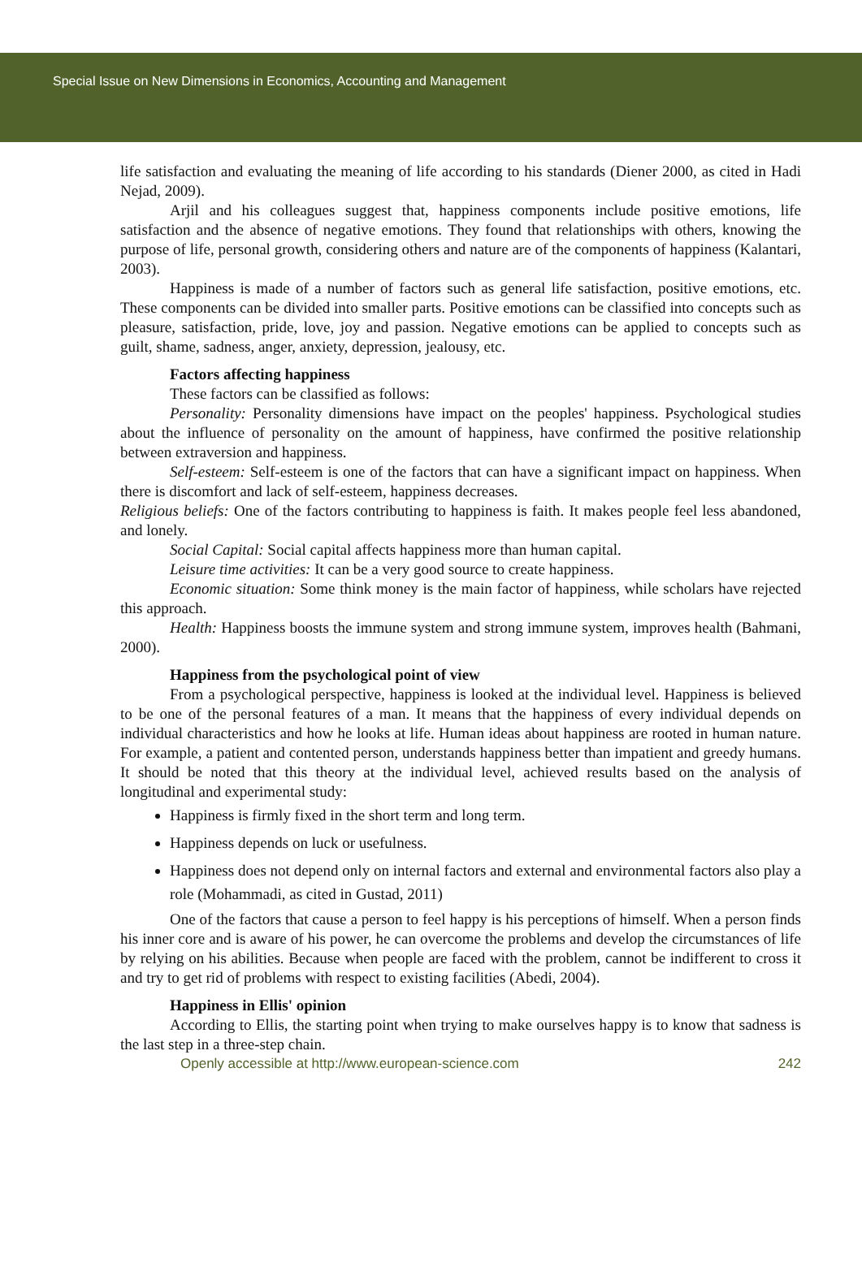Special Issue on New Dimensions in Economics, Accounting and Management
life satisfaction and evaluating the meaning of life according to his standards (Diener 2000, as cited in Hadi Nejad, 2009).
Arjil and his colleagues suggest that, happiness components include positive emotions, life satisfaction and the absence of negative emotions. They found that relationships with others, knowing the purpose of life, personal growth, considering others and nature are of the components of happiness (Kalantari, 2003).
Happiness is made of a number of factors such as general life satisfaction, positive emotions, etc. These components can be divided into smaller parts. Positive emotions can be classified into concepts such as pleasure, satisfaction, pride, love, joy and passion. Negative emotions can be applied to concepts such as guilt, shame, sadness, anger, anxiety, depression, jealousy, etc.
Factors affecting happiness
These factors can be classified as follows:
Personality: Personality dimensions have impact on the peoples' happiness. Psychological studies about the influence of personality on the amount of happiness, have confirmed the positive relationship between extraversion and happiness.
Self-esteem: Self-esteem is one of the factors that can have a significant impact on happiness. When there is discomfort and lack of self-esteem, happiness decreases.
Religious beliefs: One of the factors contributing to happiness is faith. It makes people feel less abandoned, and lonely.
Social Capital: Social capital affects happiness more than human capital.
Leisure time activities: It can be a very good source to create happiness.
Economic situation: Some think money is the main factor of happiness, while scholars have rejected this approach.
Health: Happiness boosts the immune system and strong immune system, improves health (Bahmani, 2000).
Happiness from the psychological point of view
From a psychological perspective, happiness is looked at the individual level. Happiness is believed to be one of the personal features of a man. It means that the happiness of every individual depends on individual characteristics and how he looks at life. Human ideas about happiness are rooted in human nature. For example, a patient and contented person, understands happiness better than impatient and greedy humans. It should be noted that this theory at the individual level, achieved results based on the analysis of longitudinal and experimental study:
Happiness is firmly fixed in the short term and long term.
Happiness depends on luck or usefulness.
Happiness does not depend only on internal factors and external and environmental factors also play a role (Mohammadi, as cited in Gustad, 2011)
One of the factors that cause a person to feel happy is his perceptions of himself. When a person finds his inner core and is aware of his power, he can overcome the problems and develop the circumstances of life by relying on his abilities. Because when people are faced with the problem, cannot be indifferent to cross it and try to get rid of problems with respect to existing facilities (Abedi, 2004).
Happiness in Ellis' opinion
According to Ellis, the starting point when trying to make ourselves happy is to know that sadness is the last step in a three-step chain.
Openly accessible at http://www.european-science.com 242